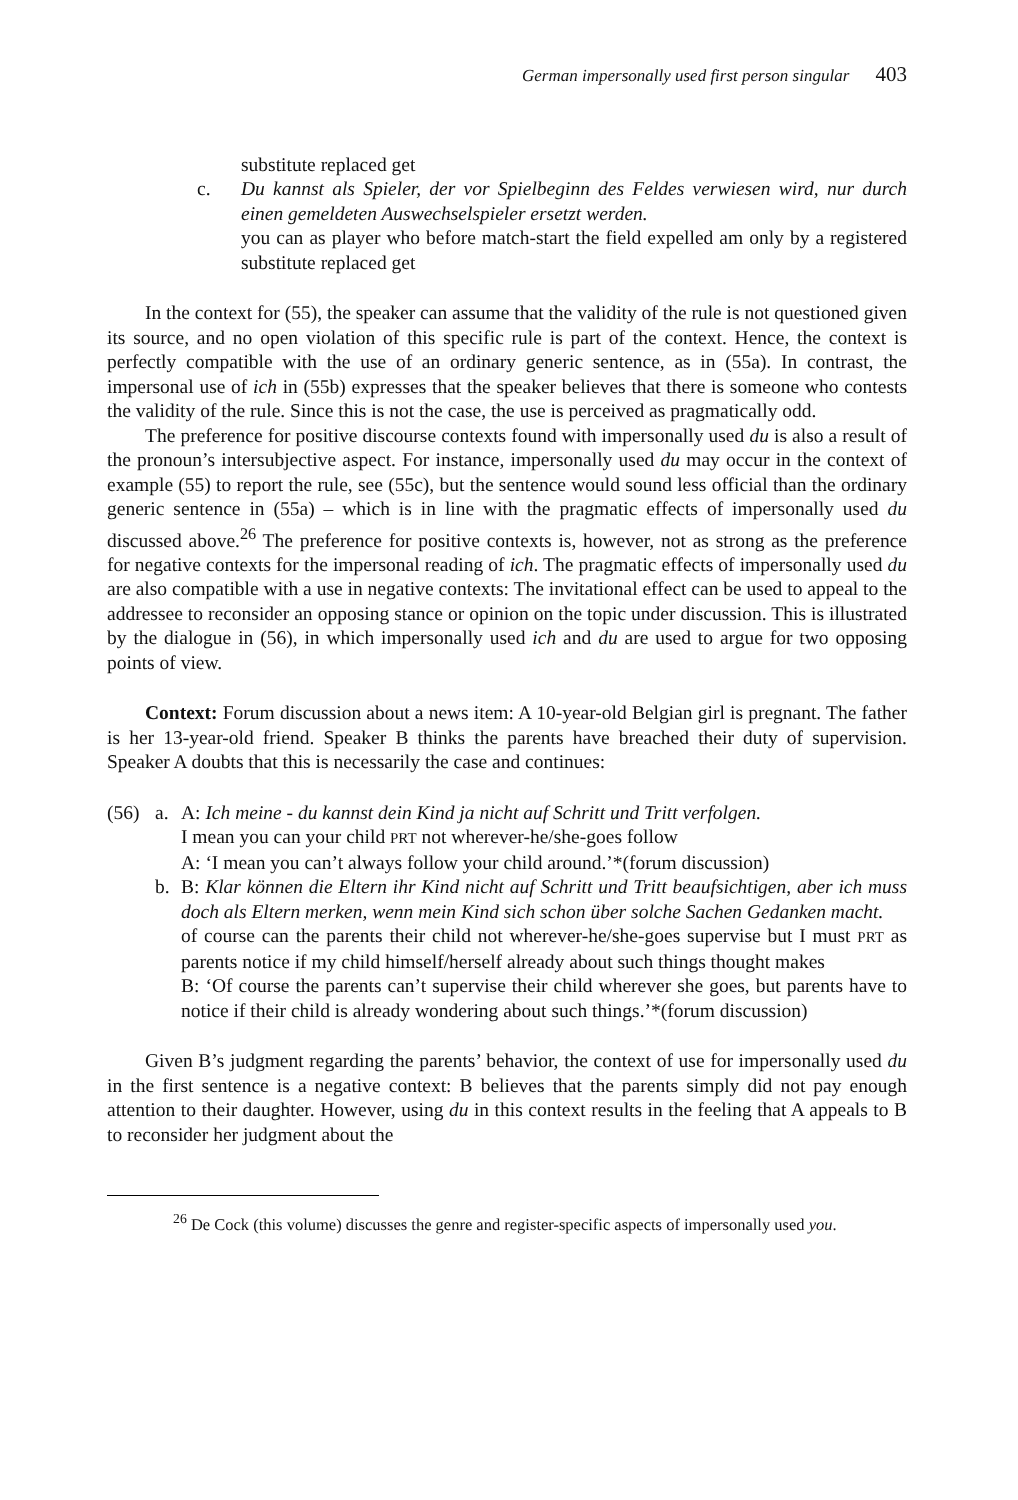German impersonally used first person singular 403
substitute replaced get
c. Du kannst als Spieler, der vor Spielbeginn des Feldes verwiesen wird, nur durch einen gemeldeten Auswechselspieler ersetzt werden.
you can as player who before match-start the field expelled am only by a registered substitute replaced get
In the context for (55), the speaker can assume that the validity of the rule is not questioned given its source, and no open violation of this specific rule is part of the context. Hence, the context is perfectly compatible with the use of an ordinary generic sentence, as in (55a). In contrast, the impersonal use of ich in (55b) expresses that the speaker believes that there is someone who contests the validity of the rule. Since this is not the case, the use is perceived as pragmatically odd.
The preference for positive discourse contexts found with impersonally used du is also a result of the pronoun’s intersubjective aspect. For instance, impersonally used du may occur in the context of example (55) to report the rule, see (55c), but the sentence would sound less official than the ordinary generic sentence in (55a) – which is in line with the pragmatic effects of impersonally used du discussed above.<sup>26</sup> The preference for positive contexts is, however, not as strong as the preference for negative contexts for the impersonal reading of ich. The pragmatic effects of impersonally used du are also compatible with a use in negative contexts: The invitational effect can be used to appeal to the addressee to reconsider an opposing stance or opinion on the topic under discussion. This is illustrated by the dialogue in (56), in which impersonally used ich and du are used to argue for two opposing points of view.
Context: Forum discussion about a news item: A 10-year-old Belgian girl is pregnant. The father is her 13-year-old friend. Speaker B thinks the parents have breached their duty of supervision. Speaker A doubts that this is necessarily the case and continues:
(56) a. A: Ich meine - du kannst dein Kind ja nicht auf Schritt und Tritt verfolgen.
I mean you can your child PRT not wherever-he/she-goes follow
A: ‘I mean you can’t always follow your child around.’*(forum discussion)
b. B: Klar können die Eltern ihr Kind nicht auf Schritt und Tritt beaufsichtigen, aber ich muss doch als Eltern merken, wenn mein Kind sich schon über solche Sachen Gedanken macht.
of course can the parents their child not wherever-he/she-goes supervise but I must PRT as parents notice if my child himself/herself already about such things thought makes
B: ‘Of course the parents can’t supervise their child wherever she goes, but parents have to notice if their child is already wondering about such things.’*(forum discussion)
Given B’s judgment regarding the parents’ behavior, the context of use for impersonally used du in the first sentence is a negative context: B believes that the parents simply did not pay enough attention to their daughter. However, using du in this context results in the feeling that A appeals to B to reconsider her judgment about the
<sup>26</sup> De Cock (this volume) discusses the genre and register-specific aspects of impersonally used you.